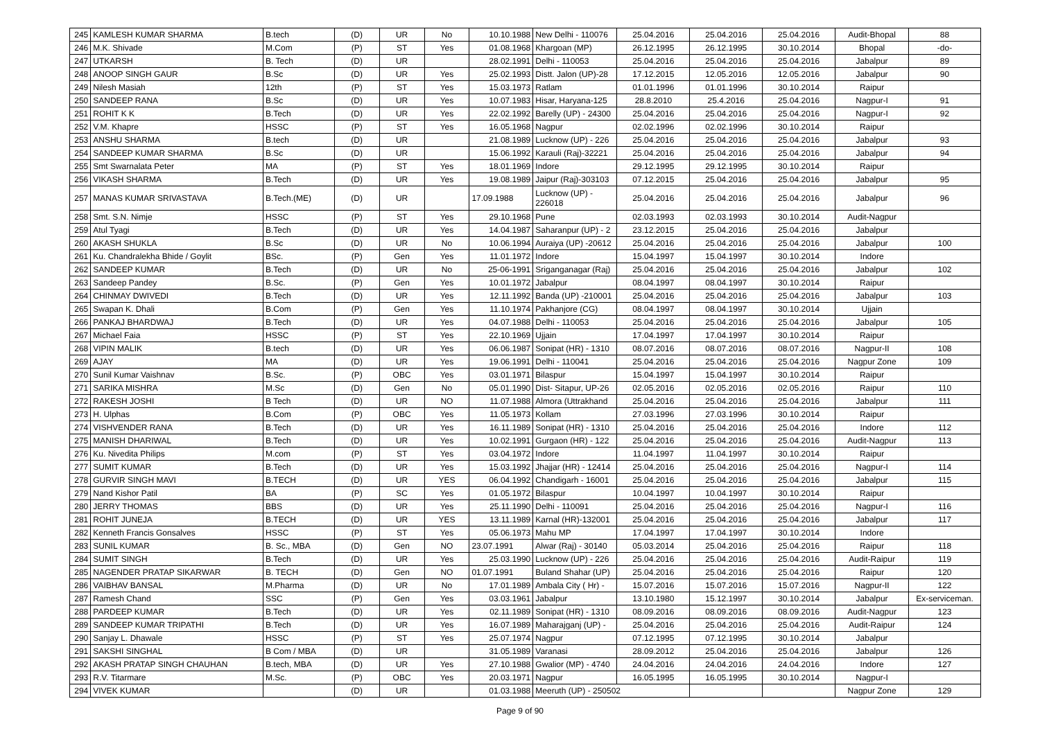| 245 | KAMLESH KUMAR SHARMA | B.tech | (D) | UR | No | 10.10.1988 | New Delhi - 110076 | 25.04.2016 | 25.04.2016 | 25.04.2016 | Audit-Bhopal | 88 |
| 246 | M.K. Shivade | M.Com | (P) | ST | Yes | 01.08.1968 | Khargoan (MP) | 26.12.1995 | 26.12.1995 | 30.10.2014 | Bhopal | -do- |
| 247 | UTKARSH | B. Tech | (D) | UR | | 28.02.1991 | Delhi - 110053 | 25.04.2016 | 25.04.2016 | 25.04.2016 | Jabalpur | 89 |
| 248 | ANOOP SINGH GAUR | B.Sc | (D) | UR | Yes | 25.02.1993 | Distt. Jalon (UP)-28 | 17.12.2015 | 12.05.2016 | 12.05.2016 | Jabalpur | 90 |
| 249 | Nilesh Masiah | 12th | (P) | ST | Yes | 15.03.1973 | Ratlam | 01.01.1996 | 01.01.1996 | 30.10.2014 | Raipur | |
| 250 | SANDEEP RANA | B.Sc | (D) | UR | Yes | 10.07.1983 | Hisar, Haryana-125 | 28.8.2010 | 25.4.2016 | 25.04.2016 | Nagpur-I | 91 |
| 251 | ROHIT K K | B.Tech | (D) | UR | Yes | 22.02.1992 | Barelly (UP) - 24300 | 25.04.2016 | 25.04.2016 | 25.04.2016 | Nagpur-I | 92 |
| 252 | V.M. Khapre | HSSC | (P) | ST | Yes | 16.05.1968 | Nagpur | 02.02.1996 | 02.02.1996 | 30.10.2014 | Raipur | |
| 253 | ANSHU SHARMA | B.tech | (D) | UR | | 21.08.1989 | Lucknow (UP) - 226 | 25.04.2016 | 25.04.2016 | 25.04.2016 | Jabalpur | 93 |
| 254 | SANDEEP KUMAR SHARMA | B.Sc | (D) | UR | | 15.06.1992 | Karauli (Raj)-32221 | 25.04.2016 | 25.04.2016 | 25.04.2016 | Jabalpur | 94 |
| 255 | Smt Swarnalata Peter | MA | (P) | ST | Yes | 18.01.1969 | Indore | 29.12.1995 | 29.12.1995 | 30.10.2014 | Raipur | |
| 256 | VIKASH SHARMA | B.Tech | (D) | UR | Yes | 19.08.1989 | Jaipur (Raj)-303103 | 07.12.2015 | 25.04.2016 | 25.04.2016 | Jabalpur | 95 |
| 257 | MANAS KUMAR SRIVASTAVA | B.Tech.(ME) | (D) | UR | | 17.09.1988 | Lucknow (UP) - 226018 | 25.04.2016 | 25.04.2016 | 25.04.2016 | Jabalpur | 96 |
| 258 | Smt. S.N. Nimje | HSSC | (P) | ST | Yes | 29.10.1968 | Pune | 02.03.1993 | 02.03.1993 | 30.10.2014 | Audit-Nagpur | |
| 259 | Atul Tyagi | B.Tech | (D) | UR | Yes | 14.04.1987 | Saharanpur (UP) - 2 | 23.12.2015 | 25.04.2016 | 25.04.2016 | Jabalpur | |
| 260 | AKASH SHUKLA | B.Sc | (D) | UR | No | 10.06.1994 | Auraiya (UP) -20612 | 25.04.2016 | 25.04.2016 | 25.04.2016 | Jabalpur | 100 |
| 261 | Ku. Chandralekha Bhide / Goylit | BSc. | (P) | Gen | Yes | 11.01.1972 | Indore | 15.04.1997 | 15.04.1997 | 30.10.2014 | Indore | |
| 262 | SANDEEP KUMAR | B.Tech | (D) | UR | No | 25-06-1991 | Sriganganagar (Raj) | 25.04.2016 | 25.04.2016 | 25.04.2016 | Jabalpur | 102 |
| 263 | Sandeep Pandey | B.Sc. | (P) | Gen | Yes | 10.01.1972 | Jabalpur | 08.04.1997 | 08.04.1997 | 30.10.2014 | Raipur | |
| 264 | CHINMAY DWIVEDI | B.Tech | (D) | UR | Yes | 12.11.1992 | Banda (UP) -210001 | 25.04.2016 | 25.04.2016 | 25.04.2016 | Jabalpur | 103 |
| 265 | Swapan K. Dhali | B.Com | (P) | Gen | Yes | 11.10.1974 | Pakhanjore (CG) | 08.04.1997 | 08.04.1997 | 30.10.2014 | Ujjain | |
| 266 | PANKAJ BHARDWAJ | B.Tech | (D) | UR | Yes | 04.07.1988 | Delhi - 110053 | 25.04.2016 | 25.04.2016 | 25.04.2016 | Jabalpur | 105 |
| 267 | Michael Faia | HSSC | (P) | ST | Yes | 22.10.1969 | Ujjain | 17.04.1997 | 17.04.1997 | 30.10.2014 | Raipur | |
| 268 | VIPIN MALIK | B.tech | (D) | UR | Yes | 06.06.1987 | Sonipat (HR) - 1310 | 08.07.2016 | 08.07.2016 | 08.07.2016 | Nagpur-II | 108 |
| 269 | AJAY | MA | (D) | UR | Yes | 19.06.1991 | Delhi - 110041 | 25.04.2016 | 25.04.2016 | 25.04.2016 | Nagpur Zone | 109 |
| 270 | Sunil Kumar Vaishnav | B.Sc. | (P) | OBC | Yes | 03.01.1971 | Bilaspur | 15.04.1997 | 15.04.1997 | 30.10.2014 | Raipur | |
| 271 | SARIKA MISHRA | M.Sc | (D) | Gen | No | 05.01.1990 | Dist- Sitapur, UP-26 | 02.05.2016 | 02.05.2016 | 02.05.2016 | Raipur | 110 |
| 272 | RAKESH JOSHI | B Tech | (D) | UR | NO | 11.07.1988 | Almora (Uttrakhand | 25.04.2016 | 25.04.2016 | 25.04.2016 | Jabalpur | 111 |
| 273 | H. Ulphas | B.Com | (P) | OBC | Yes | 11.05.1973 | Kollam | 27.03.1996 | 27.03.1996 | 30.10.2014 | Raipur | |
| 274 | VISHVENDER RANA | B.Tech | (D) | UR | Yes | 16.11.1989 | Sonipat (HR) - 1310 | 25.04.2016 | 25.04.2016 | 25.04.2016 | Indore | 112 |
| 275 | MANISH DHARIWAL | B.Tech | (D) | UR | Yes | 10.02.1991 | Gurgaon (HR) - 122 | 25.04.2016 | 25.04.2016 | 25.04.2016 | Audit-Nagpur | 113 |
| 276 | Ku. Nivedita Philips | M.com | (P) | ST | Yes | 03.04.1972 | Indore | 11.04.1997 | 11.04.1997 | 30.10.2014 | Raipur | |
| 277 | SUMIT KUMAR | B.Tech | (D) | UR | Yes | 15.03.1992 | Jhajjar (HR) - 12414 | 25.04.2016 | 25.04.2016 | 25.04.2016 | Nagpur-I | 114 |
| 278 | GURVIR SINGH MAVI | B.TECH | (D) | UR | YES | 06.04.1992 | Chandigarh - 16001 | 25.04.2016 | 25.04.2016 | 25.04.2016 | Jabalpur | 115 |
| 279 | Nand Kishor Patil | BA | (P) | SC | Yes | 01.05.1972 | Bilaspur | 10.04.1997 | 10.04.1997 | 30.10.2014 | Raipur | |
| 280 | JERRY THOMAS | BBS | (D) | UR | Yes | 25.11.1990 | Delhi - 110091 | 25.04.2016 | 25.04.2016 | 25.04.2016 | Nagpur-I | 116 |
| 281 | ROHIT JUNEJA | B.TECH | (D) | UR | YES | 13.11.1989 | Karnal (HR)-132001 | 25.04.2016 | 25.04.2016 | 25.04.2016 | Jabalpur | 117 |
| 282 | Kenneth Francis Gonsalves | HSSC | (P) | ST | Yes | 05.06.1973 | Mahu MP | 17.04.1997 | 17.04.1997 | 30.10.2014 | Indore | |
| 283 | SUNIL KUMAR | B. Sc., MBA | (D) | Gen | NO | 23.07.1991 | Alwar (Raj) - 30140 | 05.03.2014 | 25.04.2016 | 25.04.2016 | Raipur | 118 |
| 284 | SUMIT SINGH | B.Tech | (D) | UR | Yes | 25.03.1990 | Lucknow (UP) - 226 | 25.04.2016 | 25.04.2016 | 25.04.2016 | Audit-Raipur | 119 |
| 285 | NAGENDER PRATAP SIKARWAR | B. TECH | (D) | Gen | NO | 01.07.1991 | Buland Shahar (UP) | 25.04.2016 | 25.04.2016 | 25.04.2016 | Raipur | 120 |
| 286 | VAIBHAV BANSAL | M.Pharma | (D) | UR | No | 17.01.1989 | Ambala City ( Hr) - | 15.07.2016 | 15.07.2016 | 15.07.2016 | Nagpur-II | 122 |
| 287 | Ramesh Chand | SSC | (P) | Gen | Yes | 03.03.1961 | Jabalpur | 13.10.1980 | 15.12.1997 | 30.10.2014 | Jabalpur | Ex-serviceman. |
| 288 | PARDEEP KUMAR | B.Tech | (D) | UR | Yes | 02.11.1989 | Sonipat (HR) - 1310 | 08.09.2016 | 08.09.2016 | 08.09.2016 | Audit-Nagpur | 123 |
| 289 | SANDEEP KUMAR TRIPATHI | B.Tech | (D) | UR | Yes | 16.07.1989 | Maharajganj (UP) - | 25.04.2016 | 25.04.2016 | 25.04.2016 | Audit-Raipur | 124 |
| 290 | Sanjay L. Dhawale | HSSC | (P) | ST | Yes | 25.07.1974 | Nagpur | 07.12.1995 | 07.12.1995 | 30.10.2014 | Jabalpur | |
| 291 | SAKSHI SINGHAL | B Com / MBA | (D) | UR | | 31.05.1989 | Varanasi | 28.09.2012 | 25.04.2016 | 25.04.2016 | Jabalpur | 126 |
| 292 | AKASH PRATAP SINGH CHAUHAN | B.tech, MBA | (D) | UR | Yes | 27.10.1988 | Gwalior (MP) - 4740 | 24.04.2016 | 24.04.2016 | 24.04.2016 | Indore | 127 |
| 293 | R.V. Titarmare | M.Sc. | (P) | OBC | Yes | 20.03.1971 | Nagpur | 16.05.1995 | 16.05.1995 | 30.10.2014 | Nagpur-I | |
| 294 | VIVEK KUMAR | | (D) | UR | | 01.03.1988 | Meeruth (UP) - 250502 | | | | Nagpur Zone | 129 |
Page 9 of 90